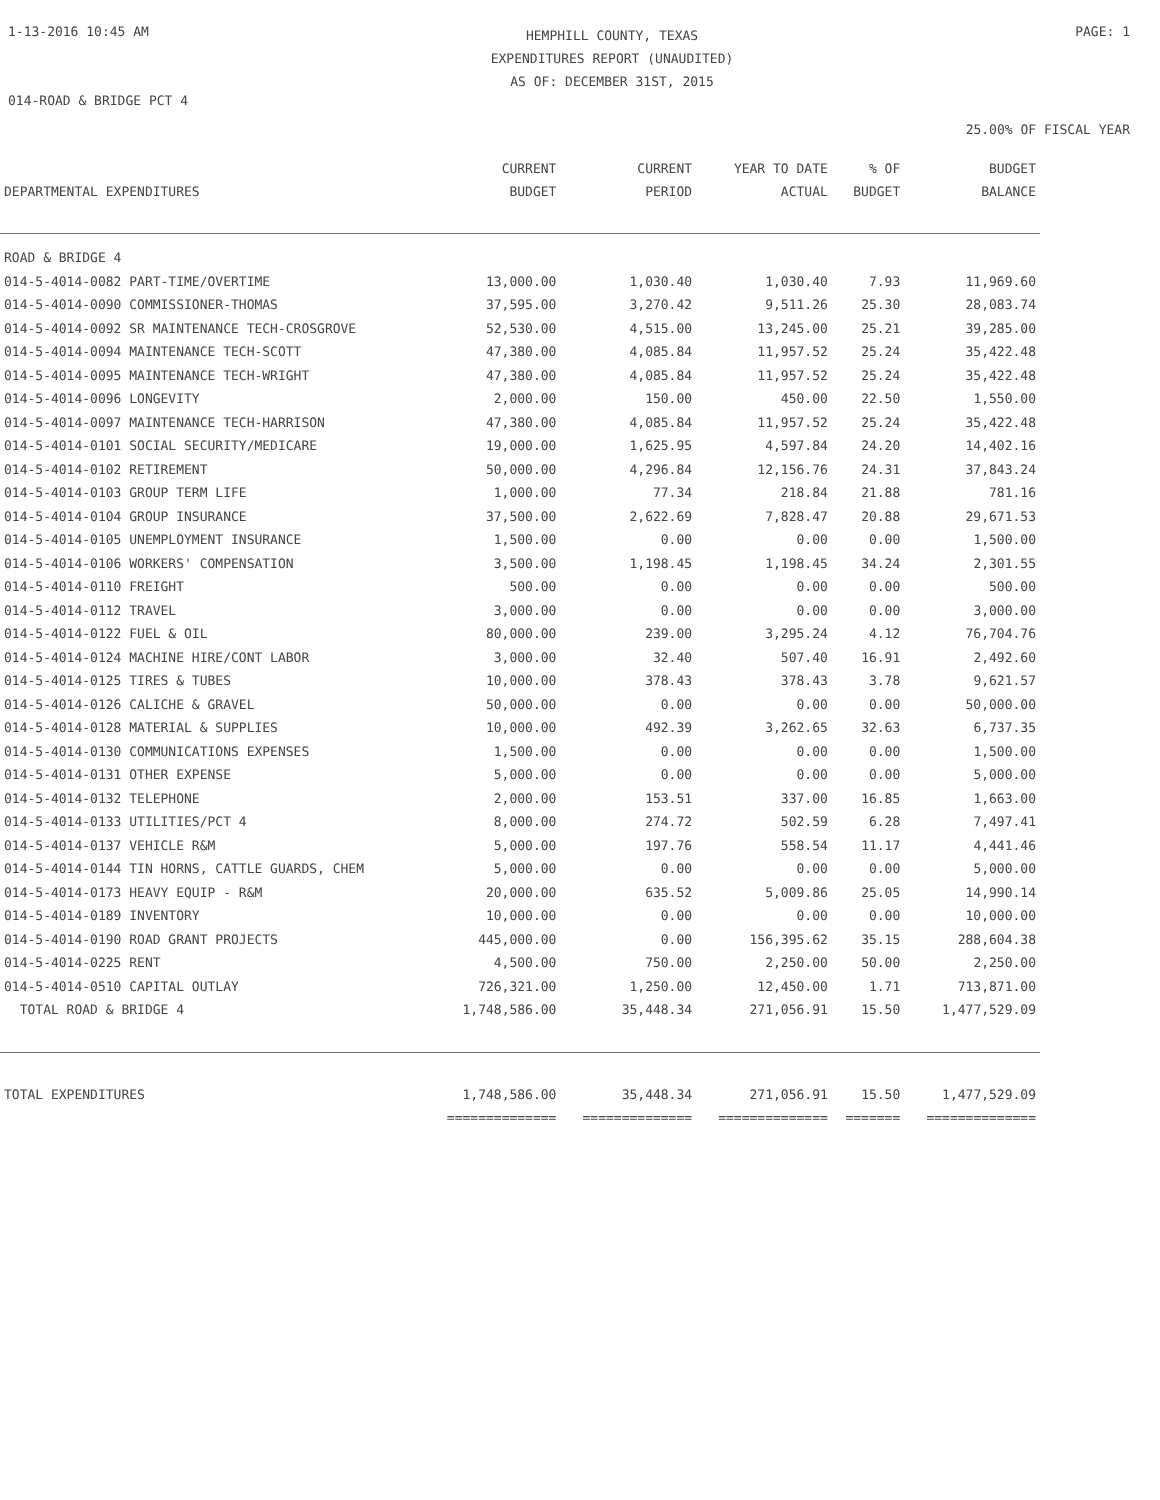1-13-2016 10:45 AM
HEMPHILL COUNTY, TEXAS
EXPENDITURES REPORT (UNAUDITED)
AS OF: DECEMBER 31ST, 2015
PAGE: 1
014-ROAD & BRIDGE PCT 4
25.00% OF FISCAL YEAR
| DEPARTMENTAL EXPENDITURES | CURRENT BUDGET | CURRENT PERIOD | YEAR TO DATE ACTUAL | % OF BUDGET | BUDGET BALANCE |
| --- | --- | --- | --- | --- | --- |
| ROAD & BRIDGE 4 | | | | | |
| 014-5-4014-0082 PART-TIME/OVERTIME | 13,000.00 | 1,030.40 | 1,030.40 | 7.93 | 11,969.60 |
| 014-5-4014-0090 COMMISSIONER-THOMAS | 37,595.00 | 3,270.42 | 9,511.26 | 25.30 | 28,083.74 |
| 014-5-4014-0092 SR MAINTENANCE TECH-CROSGROVE | 52,530.00 | 4,515.00 | 13,245.00 | 25.21 | 39,285.00 |
| 014-5-4014-0094 MAINTENANCE TECH-SCOTT | 47,380.00 | 4,085.84 | 11,957.52 | 25.24 | 35,422.48 |
| 014-5-4014-0095 MAINTENANCE TECH-WRIGHT | 47,380.00 | 4,085.84 | 11,957.52 | 25.24 | 35,422.48 |
| 014-5-4014-0096 LONGEVITY | 2,000.00 | 150.00 | 450.00 | 22.50 | 1,550.00 |
| 014-5-4014-0097 MAINTENANCE TECH-HARRISON | 47,380.00 | 4,085.84 | 11,957.52 | 25.24 | 35,422.48 |
| 014-5-4014-0101 SOCIAL SECURITY/MEDICARE | 19,000.00 | 1,625.95 | 4,597.84 | 24.20 | 14,402.16 |
| 014-5-4014-0102 RETIREMENT | 50,000.00 | 4,296.84 | 12,156.76 | 24.31 | 37,843.24 |
| 014-5-4014-0103 GROUP TERM LIFE | 1,000.00 | 77.34 | 218.84 | 21.88 | 781.16 |
| 014-5-4014-0104 GROUP INSURANCE | 37,500.00 | 2,622.69 | 7,828.47 | 20.88 | 29,671.53 |
| 014-5-4014-0105 UNEMPLOYMENT INSURANCE | 1,500.00 | 0.00 | 0.00 | 0.00 | 1,500.00 |
| 014-5-4014-0106 WORKERS' COMPENSATION | 3,500.00 | 1,198.45 | 1,198.45 | 34.24 | 2,301.55 |
| 014-5-4014-0110 FREIGHT | 500.00 | 0.00 | 0.00 | 0.00 | 500.00 |
| 014-5-4014-0112 TRAVEL | 3,000.00 | 0.00 | 0.00 | 0.00 | 3,000.00 |
| 014-5-4014-0122 FUEL & OIL | 80,000.00 | 239.00 | 3,295.24 | 4.12 | 76,704.76 |
| 014-5-4014-0124 MACHINE HIRE/CONT LABOR | 3,000.00 | 32.40 | 507.40 | 16.91 | 2,492.60 |
| 014-5-4014-0125 TIRES & TUBES | 10,000.00 | 378.43 | 378.43 | 3.78 | 9,621.57 |
| 014-5-4014-0126 CALICHE & GRAVEL | 50,000.00 | 0.00 | 0.00 | 0.00 | 50,000.00 |
| 014-5-4014-0128 MATERIAL & SUPPLIES | 10,000.00 | 492.39 | 3,262.65 | 32.63 | 6,737.35 |
| 014-5-4014-0130 COMMUNICATIONS EXPENSES | 1,500.00 | 0.00 | 0.00 | 0.00 | 1,500.00 |
| 014-5-4014-0131 OTHER EXPENSE | 5,000.00 | 0.00 | 0.00 | 0.00 | 5,000.00 |
| 014-5-4014-0132 TELEPHONE | 2,000.00 | 153.51 | 337.00 | 16.85 | 1,663.00 |
| 014-5-4014-0133 UTILITIES/PCT 4 | 8,000.00 | 274.72 | 502.59 | 6.28 | 7,497.41 |
| 014-5-4014-0137 VEHICLE R&M | 5,000.00 | 197.76 | 558.54 | 11.17 | 4,441.46 |
| 014-5-4014-0144 TIN HORNS, CATTLE GUARDS, CHEM | 5,000.00 | 0.00 | 0.00 | 0.00 | 5,000.00 |
| 014-5-4014-0173 HEAVY EQUIP - R&M | 20,000.00 | 635.52 | 5,009.86 | 25.05 | 14,990.14 |
| 014-5-4014-0189 INVENTORY | 10,000.00 | 0.00 | 0.00 | 0.00 | 10,000.00 |
| 014-5-4014-0190 ROAD GRANT PROJECTS | 445,000.00 | 0.00 | 156,395.62 | 35.15 | 288,604.38 |
| 014-5-4014-0225 RENT | 4,500.00 | 750.00 | 2,250.00 | 50.00 | 2,250.00 |
| 014-5-4014-0510 CAPITAL OUTLAY | 726,321.00 | 1,250.00 | 12,450.00 | 1.71 | 713,871.00 |
| TOTAL ROAD & BRIDGE 4 | 1,748,586.00 | 35,448.34 | 271,056.91 | 15.50 | 1,477,529.09 |
| TOTAL EXPENDITURES | 1,748,586.00 | 35,448.34 | 271,056.91 | 15.50 | 1,477,529.09 |
| | ============== | ============== | ============== | ======= | ============== |